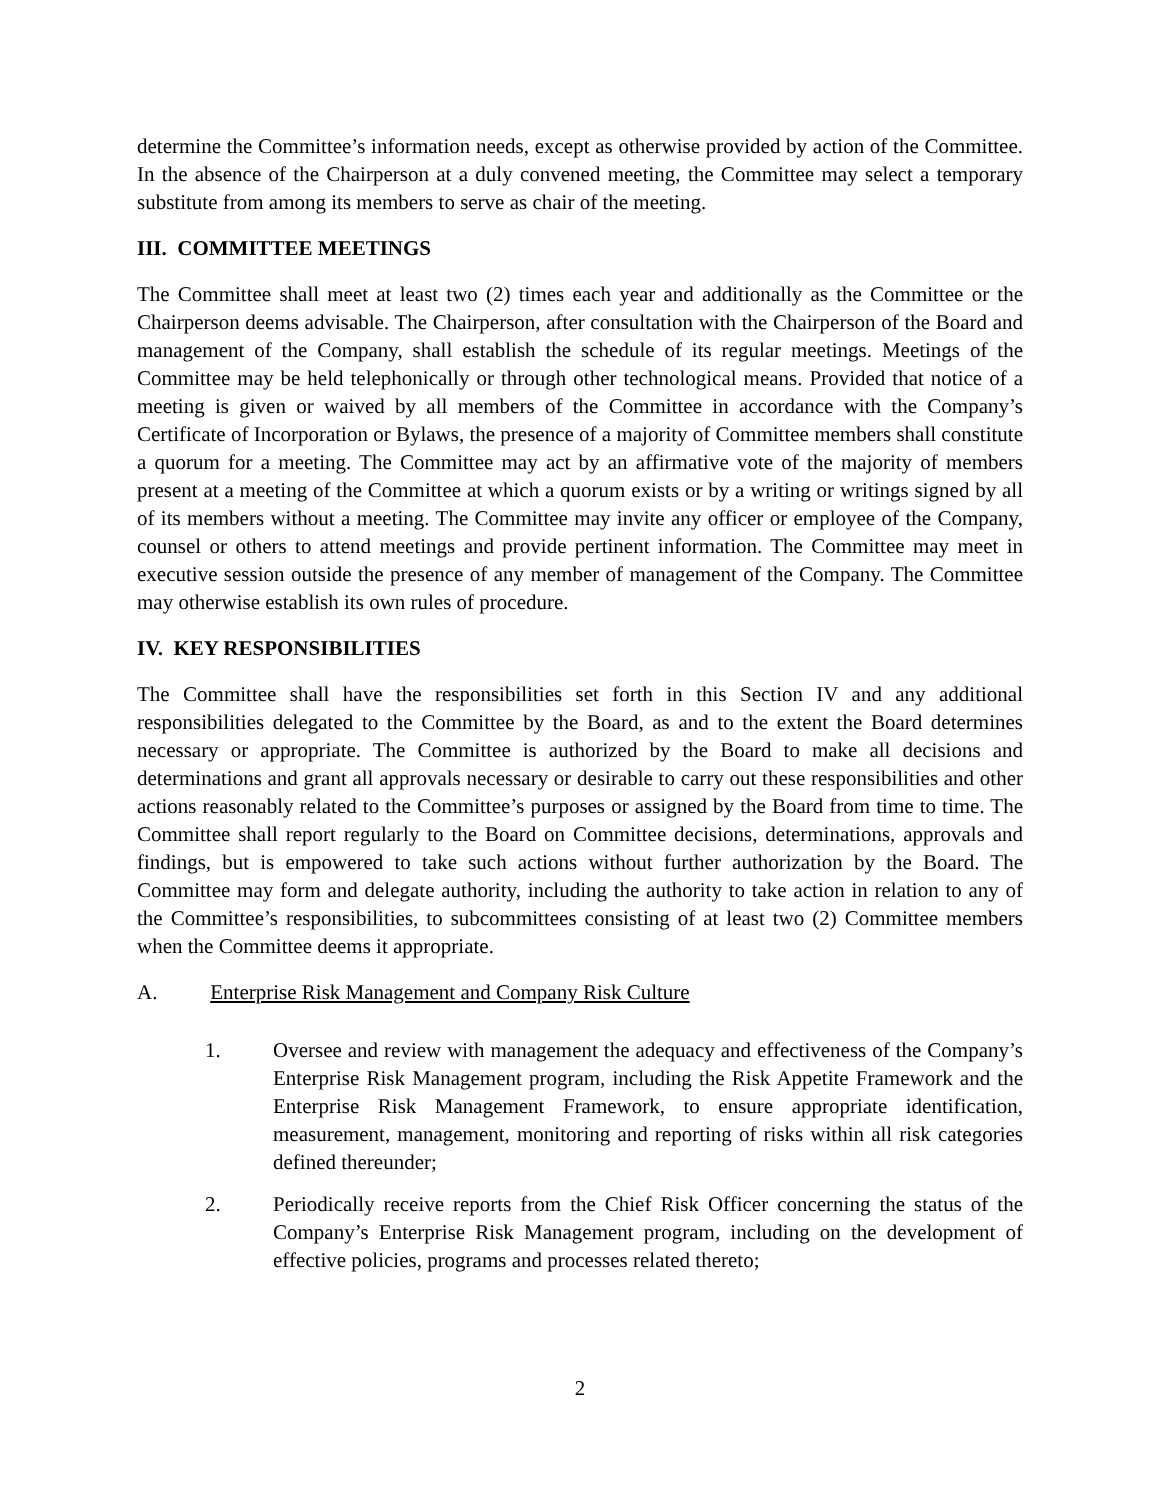determine the Committee’s information needs, except as otherwise provided by action of the Committee. In the absence of the Chairperson at a duly convened meeting, the Committee may select a temporary substitute from among its members to serve as chair of the meeting.
III. COMMITTEE MEETINGS
The Committee shall meet at least two (2) times each year and additionally as the Committee or the Chairperson deems advisable. The Chairperson, after consultation with the Chairperson of the Board and management of the Company, shall establish the schedule of its regular meetings. Meetings of the Committee may be held telephonically or through other technological means. Provided that notice of a meeting is given or waived by all members of the Committee in accordance with the Company’s Certificate of Incorporation or Bylaws, the presence of a majority of Committee members shall constitute a quorum for a meeting. The Committee may act by an affirmative vote of the majority of members present at a meeting of the Committee at which a quorum exists or by a writing or writings signed by all of its members without a meeting. The Committee may invite any officer or employee of the Company, counsel or others to attend meetings and provide pertinent information. The Committee may meet in executive session outside the presence of any member of management of the Company. The Committee may otherwise establish its own rules of procedure.
IV. KEY RESPONSIBILITIES
The Committee shall have the responsibilities set forth in this Section IV and any additional responsibilities delegated to the Committee by the Board, as and to the extent the Board determines necessary or appropriate. The Committee is authorized by the Board to make all decisions and determinations and grant all approvals necessary or desirable to carry out these responsibilities and other actions reasonably related to the Committee’s purposes or assigned by the Board from time to time. The Committee shall report regularly to the Board on Committee decisions, determinations, approvals and findings, but is empowered to take such actions without further authorization by the Board. The Committee may form and delegate authority, including the authority to take action in relation to any of the Committee’s responsibilities, to subcommittees consisting of at least two (2) Committee members when the Committee deems it appropriate.
A. Enterprise Risk Management and Company Risk Culture
1. Oversee and review with management the adequacy and effectiveness of the Company’s Enterprise Risk Management program, including the Risk Appetite Framework and the Enterprise Risk Management Framework, to ensure appropriate identification, measurement, management, monitoring and reporting of risks within all risk categories defined thereunder;
2. Periodically receive reports from the Chief Risk Officer concerning the status of the Company’s Enterprise Risk Management program, including on the development of effective policies, programs and processes related thereto;
2